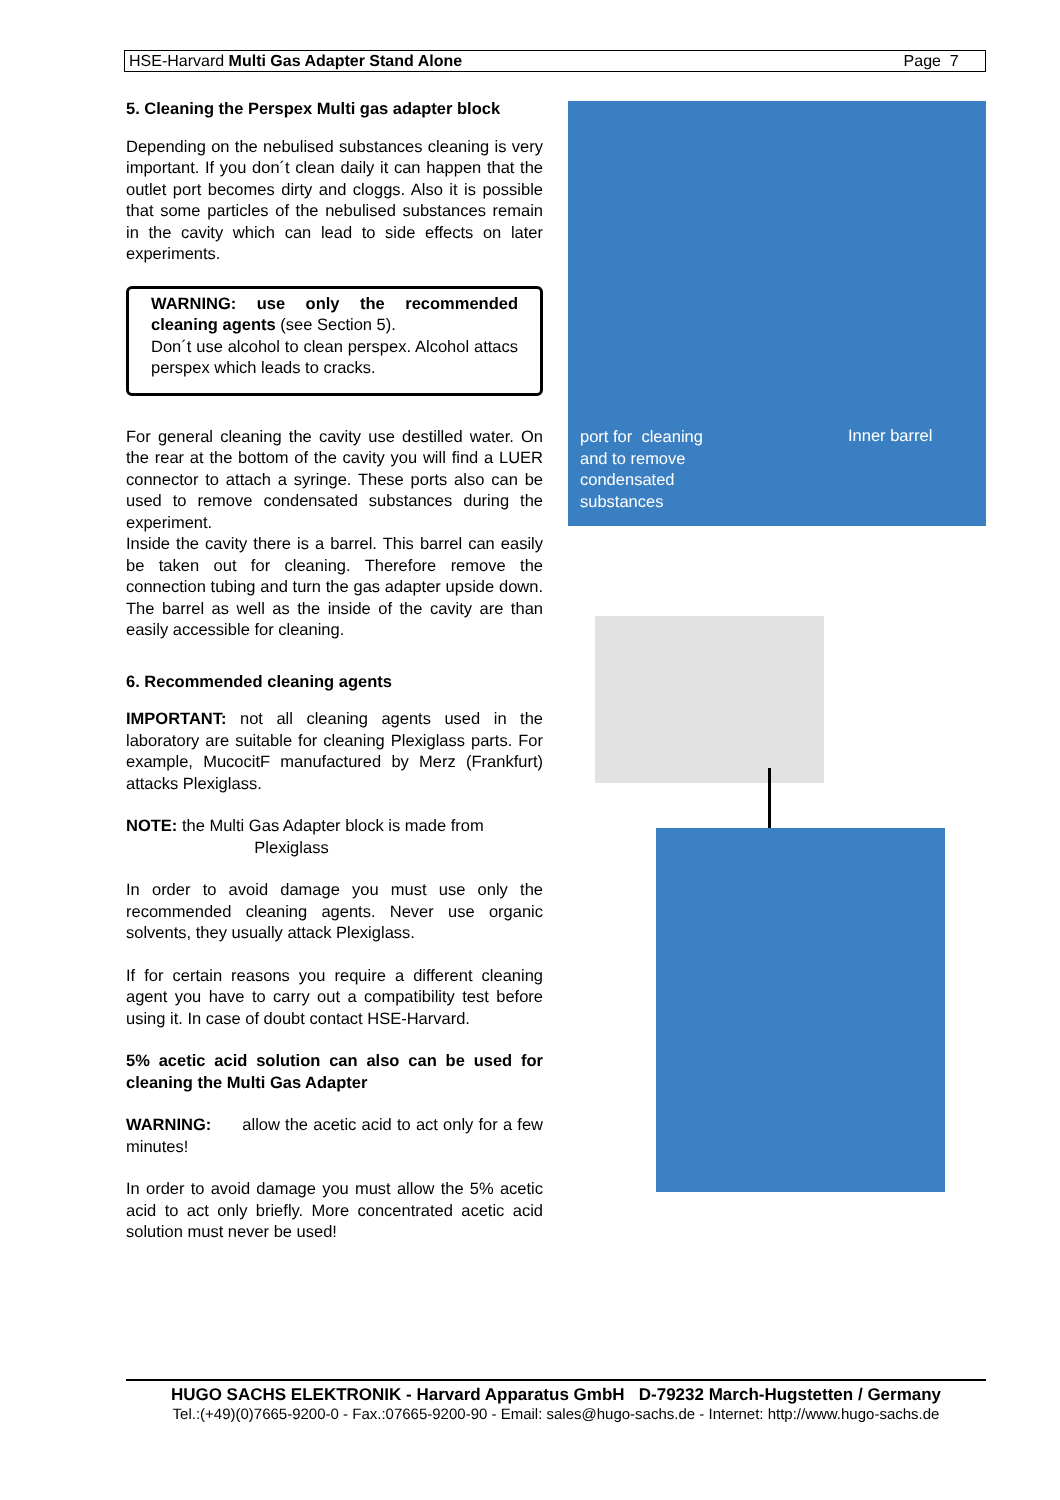HSE-Harvard Multi Gas Adapter Stand Alone Page 7
5. Cleaning the Perspex Multi gas adapter block
Depending on the nebulised substances cleaning is very important. If you don´t clean daily it can happen that the outlet port becomes dirty and cloggs. Also it is possible that some particles of the nebulised substances remain in the cavity which can lead to side effects on later experiments.
WARNING: use only the recommended cleaning agents (see Section 5).
Don´t use alcohol to clean perspex. Alcohol attacs perspex which leads to cracks.
For general cleaning the cavity use destilled water. On the rear at the bottom of the cavity you will find a LUER connector to attach a syringe. These ports also can be used to remove condensated substances during the experiment.
Inside the cavity there is a barrel. This barrel can easily be taken out for cleaning. Therefore remove the connection tubing and turn the gas adapter upside down. The barrel as well as the inside of the cavity are than easily accessible for cleaning.
6. Recommended cleaning agents
IMPORTANT: not all cleaning agents used in the laboratory are suitable for cleaning Plexiglass parts. For example, MucocitF manufactured by Merz (Frankfurt) attacks Plexiglass.
NOTE: the Multi Gas Adapter block is made from
Plexiglass
In order to avoid damage you must use only the recommended cleaning agents. Never use organic solvents, they usually attack Plexiglass.
If for certain reasons you require a different cleaning agent you have to carry out a compatibility test before using it. In case of doubt contact HSE-Harvard.
5% acetic acid solution can also can be used for cleaning the Multi Gas Adapter
WARNING: allow the acetic acid to act only for a few minutes!
In order to avoid damage you must allow the 5% acetic acid to act only briefly. More concentrated acetic acid solution must never be used!
port for cleaning
and to remove
condensated
substances
Inner barrel
HUGO SACHS ELEKTRONIK - Harvard Apparatus GmbH D-79232 March-Hugstetten / Germany
Tel.:(+49)(0)7665-9200-0 - Fax.:07665-9200-90 - Email: sales@hugo-sachs.de - Internet: http://www.hugo-sachs.de